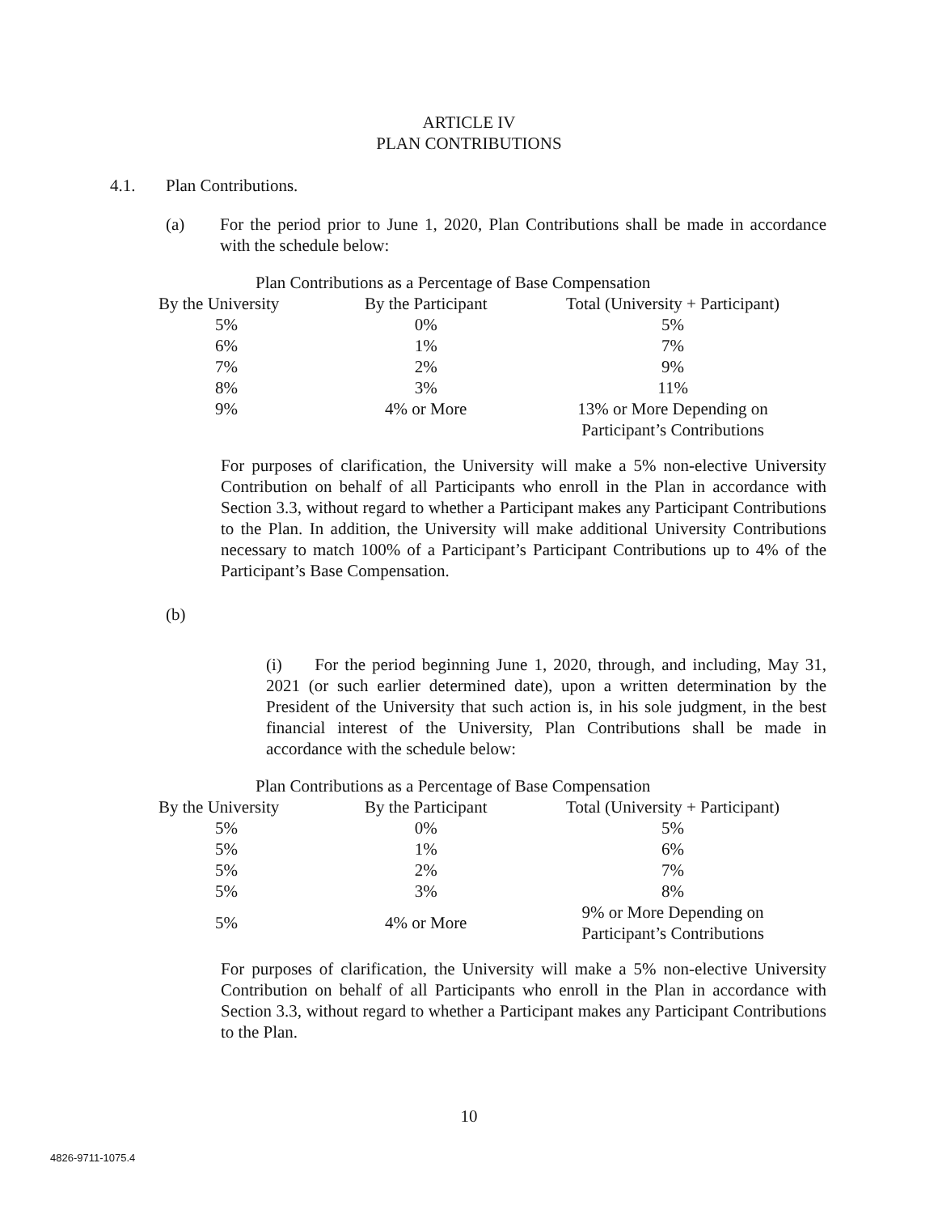ARTICLE IV
PLAN CONTRIBUTIONS
4.1. Plan Contributions.
(a) For the period prior to June 1, 2020, Plan Contributions shall be made in accordance with the schedule below:
Plan Contributions as a Percentage of Base Compensation
| By the University | By the Participant | Total (University + Participant) |
| --- | --- | --- |
| 5% | 0% | 5% |
| 6% | 1% | 7% |
| 7% | 2% | 9% |
| 8% | 3% | 11% |
| 9% | 4% or More | 13% or More Depending on Participant’s Contributions |
For purposes of clarification, the University will make a 5% non-elective University Contribution on behalf of all Participants who enroll in the Plan in accordance with Section 3.3, without regard to whether a Participant makes any Participant Contributions to the Plan. In addition, the University will make additional University Contributions necessary to match 100% of a Participant’s Participant Contributions up to 4% of the Participant’s Base Compensation.
(b)
(i) For the period beginning June 1, 2020, through, and including, May 31, 2021 (or such earlier determined date), upon a written determination by the President of the University that such action is, in his sole judgment, in the best financial interest of the University, Plan Contributions shall be made in accordance with the schedule below:
Plan Contributions as a Percentage of Base Compensation
| By the University | By the Participant | Total (University + Participant) |
| --- | --- | --- |
| 5% | 0% | 5% |
| 5% | 1% | 6% |
| 5% | 2% | 7% |
| 5% | 3% | 8% |
| 5% | 4% or More | 9% or More Depending on Participant’s Contributions |
For purposes of clarification, the University will make a 5% non-elective University Contribution on behalf of all Participants who enroll in the Plan in accordance with Section 3.3, without regard to whether a Participant makes any Participant Contributions to the Plan.
10
4826-9711-1075.4